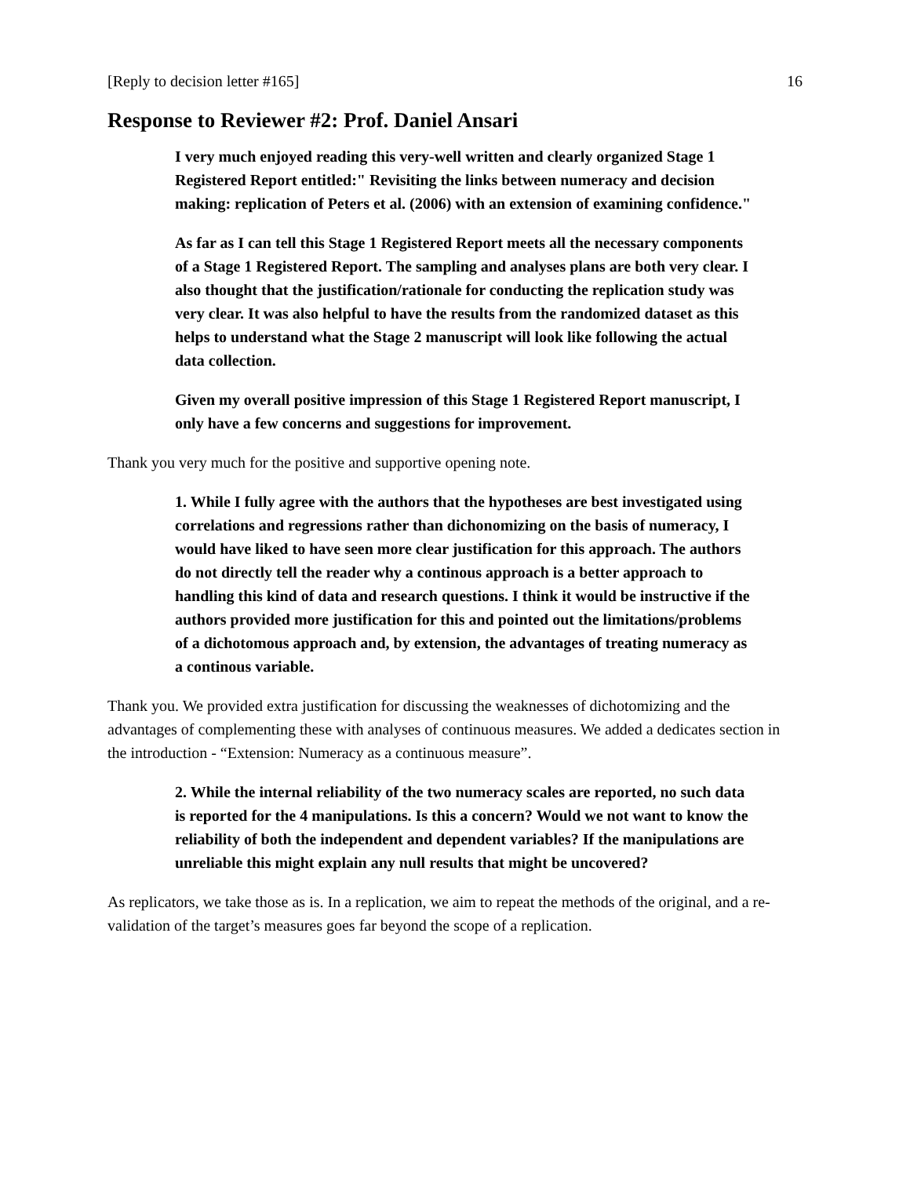[Reply to decision letter #165] 16
Response to Reviewer #2: Prof. Daniel Ansari
I very much enjoyed reading this very-well written and clearly organized Stage 1 Registered Report entitled:" Revisiting the links between numeracy and decision making: replication of Peters et al. (2006) with an extension of examining confidence."
As far as I can tell this Stage 1 Registered Report meets all the necessary components of a Stage 1 Registered Report. The sampling and analyses plans are both very clear. I also thought that the justification/rationale for conducting the replication study was very clear. It was also helpful to have the results from the randomized dataset as this helps to understand what the Stage 2 manuscript will look like following the actual data collection.
Given my overall positive impression of this Stage 1 Registered Report manuscript, I only have a few concerns and suggestions for improvement.
Thank you very much for the positive and supportive opening note.
1. While I fully agree with the authors that the hypotheses are best investigated using correlations and regressions rather than dichonomizing on the basis of numeracy, I would have liked to have seen more clear justification for this approach. The authors do not directly tell the reader why a continous approach is a better approach to handling this kind of data and research questions. I think it would be instructive if the authors provided more justification for this and pointed out the limitations/problems of a dichotomous approach and, by extension, the advantages of treating numeracy as a continous variable.
Thank you. We provided extra justification for discussing the weaknesses of dichotomizing and the advantages of complementing these with analyses of continuous measures. We added a dedicates section in the introduction - “Extension: Numeracy as a continuous measure”.
2. While the internal reliability of the two numeracy scales are reported, no such data is reported for the 4 manipulations. Is this a concern? Would we not want to know the reliability of both the independent and dependent variables? If the manipulations are unreliable this might explain any null results that might be uncovered?
As replicators, we take those as is. In a replication, we aim to repeat the methods of the original, and a re-validation of the target’s measures goes far beyond the scope of a replication.